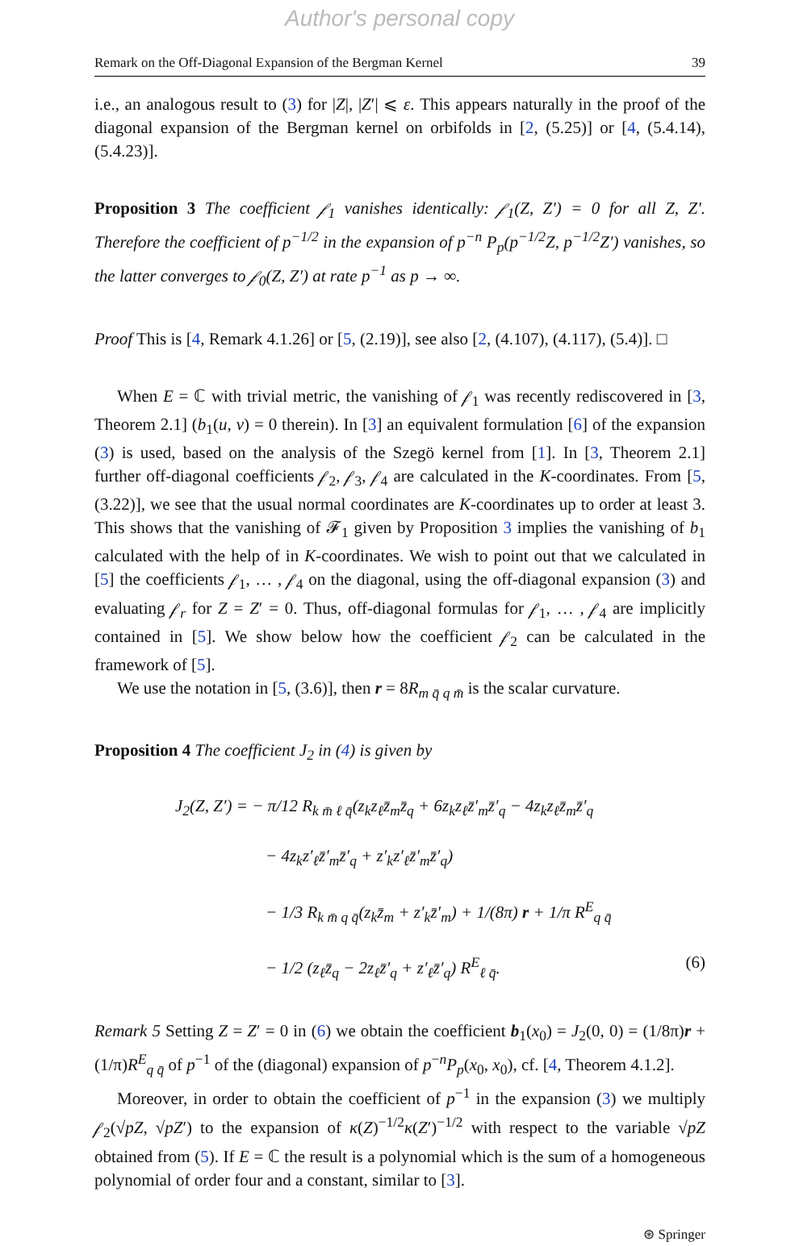Author's personal copy
Remark on the Off-Diagonal Expansion of the Bergman Kernel 39
i.e., an analogous result to (3) for |Z|, |Z′| ⩽ ε. This appears naturally in the proof of the diagonal expansion of the Bergman kernel on orbifolds in [2, (5.25)] or [4, (5.4.14), (5.4.23)].
Proposition 3 The coefficient 𝒻<sub>1</sub> vanishes identically: 𝒻<sub>1</sub>(Z, Z′) = 0 for all Z, Z′. Therefore the coefficient of p<sup>−1/2</sup> in the expansion of p<sup>−n</sup> P<sub>p</sub>(p<sup>−1/2</sup>Z, p<sup>−1/2</sup>Z′) vanishes, so the latter converges to 𝒻<sub>0</sub>(Z, Z′) at rate p<sup>−1</sup> as p → ∞.
Proof This is [4, Remark 4.1.26] or [5, (2.19)], see also [2, (4.107), (4.117), (5.4)]. □
When E = ℂ with trivial metric, the vanishing of 𝒻<sub>1</sub> was recently rediscovered in [3, Theorem 2.1] (b<sub>1</sub>(u, v) = 0 therein). In [3] an equivalent formulation [6] of the expansion (3) is used, based on the analysis of the Szegö kernel from [1]. In [3, Theorem 2.1] further off-diagonal coefficients 𝒻<sub>2</sub>, 𝒻<sub>3</sub>, 𝒻<sub>4</sub> are calculated in the K-coordinates. From [5, (3.22)], we see that the usual normal coordinates are K-coordinates up to order at least 3. This shows that the vanishing of 𝓕<sub>1</sub> given by Proposition 3 implies the vanishing of b<sub>1</sub> calculated with the help of in K-coordinates. We wish to point out that we calculated in [5] the coefficients 𝒻<sub>1</sub>, … , 𝒻<sub>4</sub> on the diagonal, using the off-diagonal expansion (3) and evaluating 𝒻<sub>r</sub> for Z = Z′ = 0. Thus, off-diagonal formulas for 𝒻<sub>1</sub>, … , 𝒻<sub>4</sub> are implicitly contained in [5]. We show below how the coefficient 𝒻<sub>2</sub> can be calculated in the framework of [5].
We use the notation in [5, (3.6)], then r = 8R<sub>m q̄ q m̄</sub> is the scalar curvature.
Proposition 4 The coefficient J<sub>2</sub> in (4) is given by
J<sub>2</sub>(Z, Z′) = − π/12 R<sub>k m̄ ℓ q̄</sub>(z<sub>k</sub>z<sub>ℓ</sub>z̄<sub>m</sub>z̄<sub>q</sub> + 6z<sub>k</sub>z<sub>ℓ</sub>z̄′<sub>m</sub>z̄′<sub>q</sub> − 4z<sub>k</sub>z<sub>ℓ</sub>z̄<sub>m</sub>z̄′<sub>q</sub>
− 4z<sub>k</sub>z′<sub>ℓ</sub>z̄′<sub>m</sub>z̄′<sub>q</sub> + z′<sub>k</sub>z′<sub>ℓ</sub>z̄′<sub>m</sub>z̄′<sub>q</sub>)
− 1/3 R<sub>k m̄ q q̄</sub>(z<sub>k</sub>z̄<sub>m</sub> + z′<sub>k</sub>z̄′<sub>m</sub>) + 1/(8π) r + 1/π R<sup>E</sup><sub>q q̄</sub>
− 1/2 (z<sub>ℓ</sub>z̄<sub>q</sub> − 2z<sub>ℓ</sub>z̄′<sub>q</sub> + z′<sub>ℓ</sub>z̄′<sub>q</sub>) R<sup>E</sup><sub>ℓ q̄</sub>. (6)
Remark 5 Setting Z = Z′ = 0 in (6) we obtain the coefficient b<sub>1</sub>(x<sub>0</sub>) = J<sub>2</sub>(0, 0) = (1/8π)r + (1/π)R<sup>E</sup><sub>q q̄</sub> of p<sup>−1</sup> of the (diagonal) expansion of p<sup>−n</sup>P<sub>p</sub>(x<sub>0</sub>, x<sub>0</sub>), cf. [4, Theorem 4.1.2].
Moreover, in order to obtain the coefficient of p<sup>−1</sup> in the expansion (3) we multiply 𝒻<sub>2</sub>(√pZ, √pZ′) to the expansion of κ(Z)<sup>−1/2</sup>κ(Z′)<sup>−1/2</sup> with respect to the variable √pZ obtained from (5). If E = ℂ the result is a polynomial which is the sum of a homogeneous polynomial of order four and a constant, similar to [3].
⊛ Springer